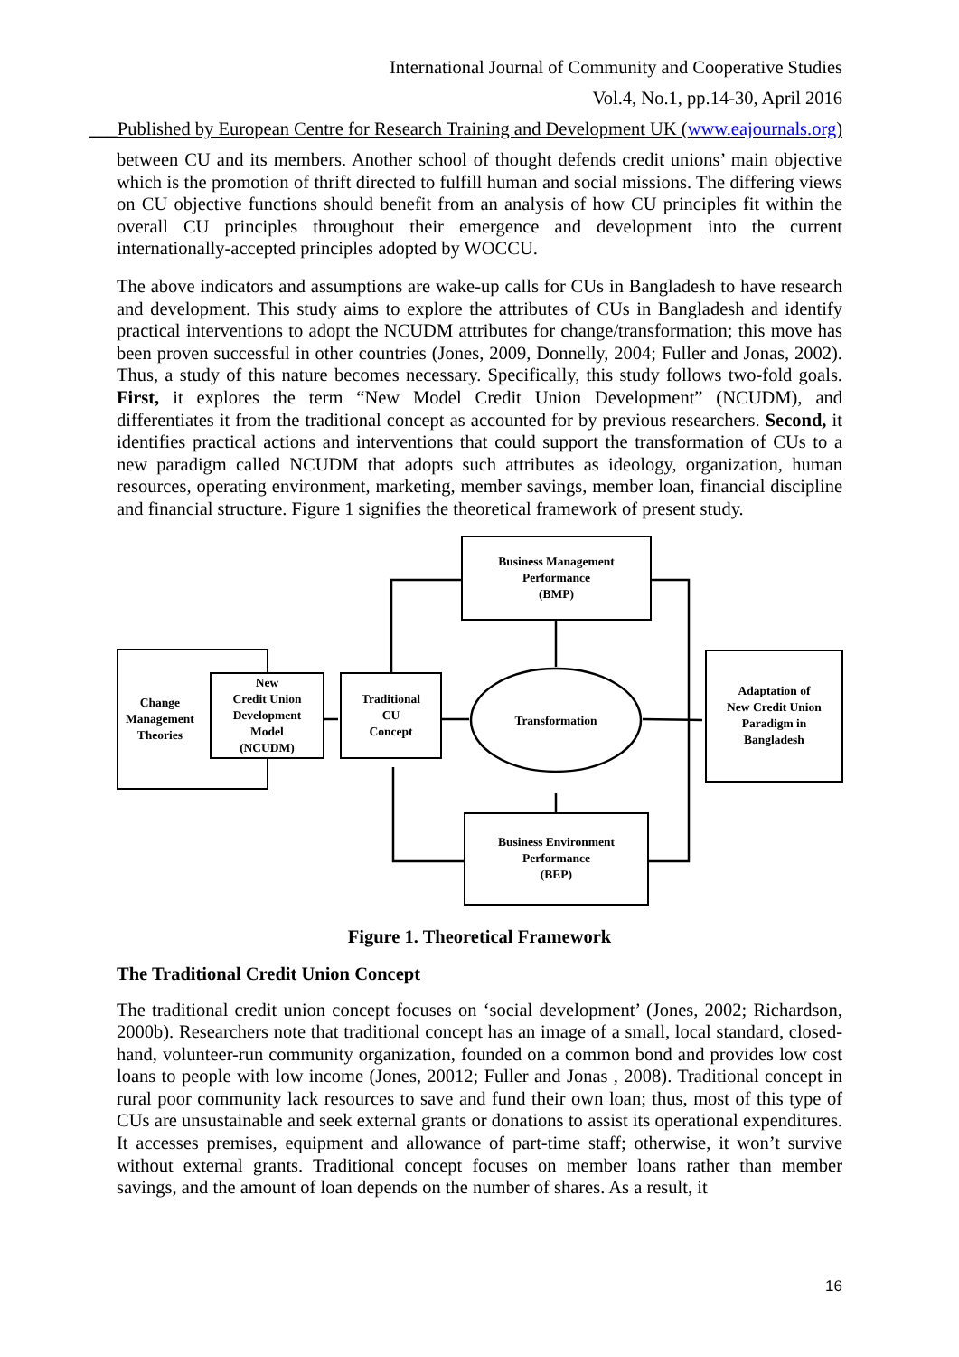International Journal of Community and Cooperative Studies
Vol.4, No.1, pp.14-30, April 2016
___Published by European Centre for Research Training and Development UK (www.eajournals.org)
between CU and its members. Another school of thought defends credit unions’ main objective which is the promotion of thrift directed to fulfill human and social missions. The differing views on CU objective functions should benefit from an analysis of how CU principles fit within the overall CU principles throughout their emergence and development into the current internationally-accepted principles adopted by WOCCU.
The above indicators and assumptions are wake-up calls for CUs in Bangladesh to have research and development. This study aims to explore the attributes of CUs in Bangladesh and identify practical interventions to adopt the NCUDM attributes for change/transformation; this move has been proven successful in other countries (Jones, 2009, Donnelly, 2004; Fuller and Jonas, 2002). Thus, a study of this nature becomes necessary. Specifically, this study follows two-fold goals. First, it explores the term “New Model Credit Union Development” (NCUDM), and differentiates it from the traditional concept as accounted for by previous researchers. Second, it identifies practical actions and interventions that could support the transformation of CUs to a new paradigm called NCUDM that adopts such attributes as ideology, organization, human resources, operating environment, marketing, member savings, member loan, financial discipline and financial structure. Figure 1 signifies the theoretical framework of present study.
Business Management
Performance
(BMP)
Change
Management
Theories
New
Credit Union
Development
Model
(NCUDM)
Traditional
CU
Concept
Transformation
Adaptation of
New Credit Union
Paradigm in
Bangladesh
Business Environment
Performance
(BEP)
Figure 1. Theoretical Framework
The Traditional Credit Union Concept
The traditional credit union concept focuses on ‘social development’ (Jones, 2002; Richardson, 2000b). Researchers note that traditional concept has an image of a small, local standard, closed-hand, volunteer-run community organization, founded on a common bond and provides low cost loans to people with low income (Jones, 20012; Fuller and Jonas , 2008). Traditional concept in rural poor community lack resources to save and fund their own loan; thus, most of this type of CUs are unsustainable and seek external grants or donations to assist its operational expenditures. It accesses premises, equipment and allowance of part-time staff; otherwise, it won’t survive without external grants. Traditional concept focuses on member loans rather than member savings, and the amount of loan depends on the number of shares. As a result, it
16